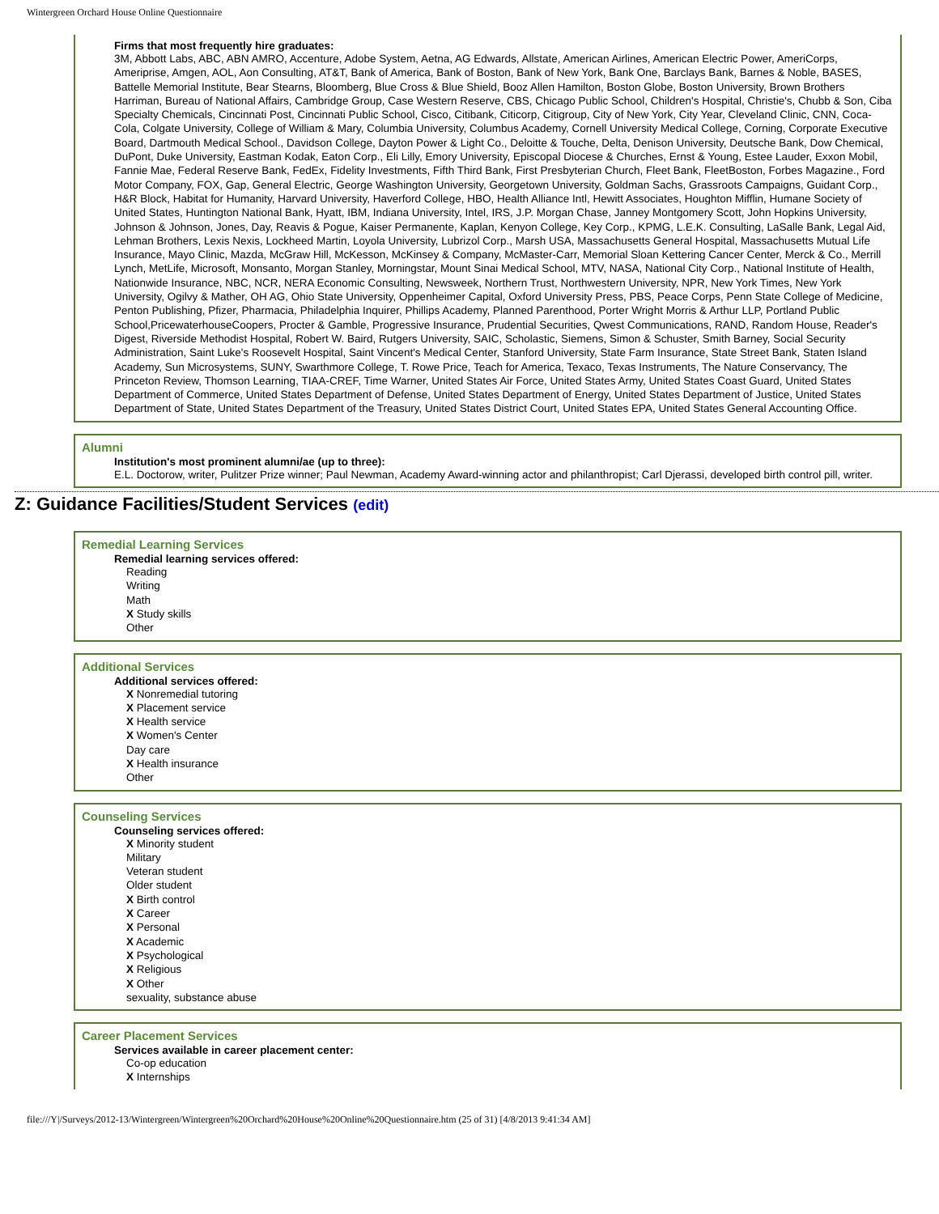Wintergreen Orchard House Online Questionnaire
Firms that most frequently hire graduates:
3M, Abbott Labs, ABC, ABN AMRO, Accenture, Adobe System, Aetna, AG Edwards, Allstate, American Airlines, American Electric Power, AmeriCorps, Ameriprise, Amgen, AOL, Aon Consulting, AT&T, Bank of America, Bank of Boston, Bank of New York, Bank One, Barclays Bank, Barnes & Noble, BASES, Battelle Memorial Institute, Bear Stearns, Bloomberg, Blue Cross & Blue Shield, Booz Allen Hamilton, Boston Globe, Boston University, Brown Brothers Harriman, Bureau of National Affairs, Cambridge Group, Case Western Reserve, CBS, Chicago Public School, Children's Hospital, Christie's, Chubb & Son, Ciba Specialty Chemicals, Cincinnati Post, Cincinnati Public School, Cisco, Citibank, Citicorp, Citigroup, City of New York, City Year, Cleveland Clinic, CNN, Coca-Cola, Colgate University, College of William & Mary, Columbia University, Columbus Academy, Cornell University Medical College, Corning, Corporate Executive Board, Dartmouth Medical School., Davidson College, Dayton Power & Light Co., Deloitte & Touche, Delta, Denison University, Deutsche Bank, Dow Chemical, DuPont, Duke University, Eastman Kodak, Eaton Corp., Eli Lilly, Emory University, Episcopal Diocese & Churches, Ernst & Young, Estee Lauder, Exxon Mobil, Fannie Mae, Federal Reserve Bank, FedEx, Fidelity Investments, Fifth Third Bank, First Presbyterian Church, Fleet Bank, FleetBoston, Forbes Magazine., Ford Motor Company, FOX, Gap, General Electric, George Washington University, Georgetown University, Goldman Sachs, Grassroots Campaigns, Guidant Corp., H&R Block, Habitat for Humanity, Harvard University, Haverford College, HBO, Health Alliance Intl, Hewitt Associates, Houghton Mifflin, Humane Society of United States, Huntington National Bank, Hyatt, IBM, Indiana University, Intel, IRS, J.P. Morgan Chase, Janney Montgomery Scott, John Hopkins University, Johnson & Johnson, Jones, Day, Reavis & Pogue, Kaiser Permanente, Kaplan, Kenyon College, Key Corp., KPMG, L.E.K. Consulting, LaSalle Bank, Legal Aid, Lehman Brothers, Lexis Nexis, Lockheed Martin, Loyola University, Lubrizol Corp., Marsh USA, Massachusetts General Hospital, Massachusetts Mutual Life Insurance, Mayo Clinic, Mazda, McGraw Hill, McKesson, McKinsey & Company, McMaster-Carr, Memorial Sloan Kettering Cancer Center, Merck & Co., Merrill Lynch, MetLife, Microsoft, Monsanto, Morgan Stanley, Morningstar, Mount Sinai Medical School, MTV, NASA, National City Corp., National Institute of Health, Nationwide Insurance, NBC, NCR, NERA Economic Consulting, Newsweek, Northern Trust, Northwestern University, NPR, New York Times, New York University, Ogilvy & Mather, OH AG, Ohio State University, Oppenheimer Capital, Oxford University Press, PBS, Peace Corps, Penn State College of Medicine, Penton Publishing, Pfizer, Pharmacia, Philadelphia Inquirer, Phillips Academy, Planned Parenthood, Porter Wright Morris & Arthur LLP, Portland Public School,PricewaterhouseCoopers, Procter & Gamble, Progressive Insurance, Prudential Securities, Qwest Communications, RAND, Random House, Reader's Digest, Riverside Methodist Hospital, Robert W. Baird, Rutgers University, SAIC, Scholastic, Siemens, Simon & Schuster, Smith Barney, Social Security Administration, Saint Luke's Roosevelt Hospital, Saint Vincent's Medical Center, Stanford University, State Farm Insurance, State Street Bank, Staten Island Academy, Sun Microsystems, SUNY, Swarthmore College, T. Rowe Price, Teach for America, Texaco, Texas Instruments, The Nature Conservancy, The Princeton Review, Thomson Learning, TIAA-CREF, Time Warner, United States Air Force, United States Army, United States Coast Guard, United States Department of Commerce, United States Department of Defense, United States Department of Energy, United States Department of Justice, United States Department of State, United States Department of the Treasury, United States District Court, United States EPA, United States General Accounting Office.
Alumni
Institution's most prominent alumni/ae (up to three):
E.L. Doctorow, writer, Pulitzer Prize winner; Paul Newman, Academy Award-winning actor and philanthropist; Carl Djerassi, developed birth control pill, writer.
Z: Guidance Facilities/Student Services (edit)
Remedial Learning Services
Remedial learning services offered:
Reading
Writing
Math
X Study skills
Other
Additional Services
Additional services offered:
X Nonremedial tutoring
X Placement service
X Health service
X Women's Center
Day care
X Health insurance
Other
Counseling Services
Counseling services offered:
X Minority student
Military
Veteran student
Older student
X Birth control
X Career
X Personal
X Academic
X Psychological
X Religious
X Other
sexuality, substance abuse
Career Placement Services
Services available in career placement center:
Co-op education
X Internships
file:///Y|/Surveys/2012-13/Wintergreen/Wintergreen%20Orchard%20House%20Online%20Questionnaire.htm (25 of 31) [4/8/2013 9:41:34 AM]